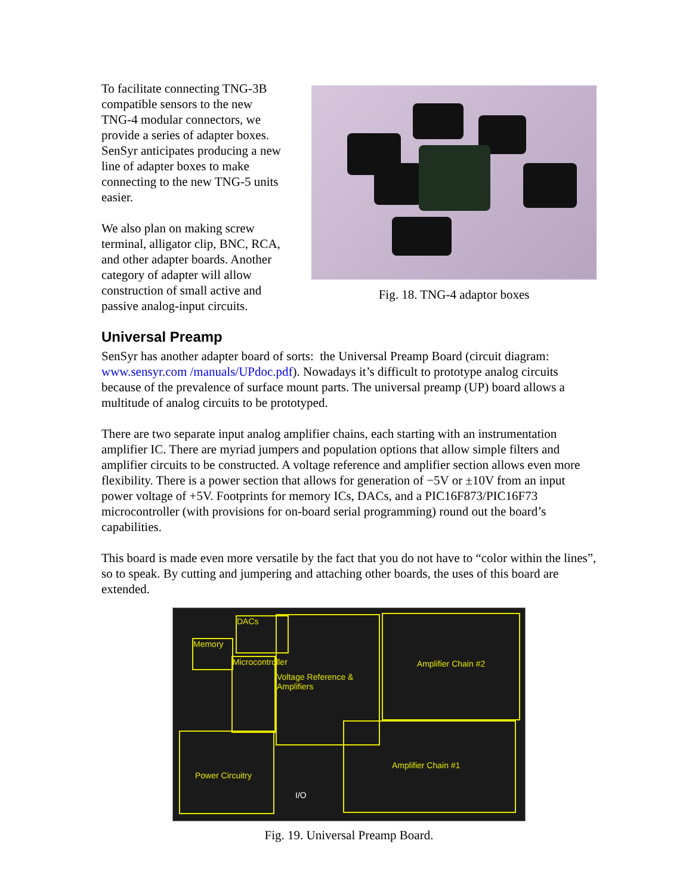To facilitate connecting TNG-3B compatible sensors to the new TNG-4 modular connectors, we provide a series of adapter boxes. SenSyr anticipates producing a new line of adapter boxes to make connecting to the new TNG-5 units easier.
We also plan on making screw terminal, alligator clip, BNC, RCA, and other adapter boards. Another category of adapter will allow construction of small active and passive analog-input circuits.
Fig. 18. TNG-4 adaptor boxes
Universal Preamp
SenSyr has another adapter board of sorts: the Universal Preamp Board (circuit diagram: www.sensyr.com /manuals/UPdoc.pdf). Nowadays it’s difficult to prototype analog circuits because of the prevalence of surface mount parts. The universal preamp (UP) board allows a multitude of analog circuits to be prototyped.
There are two separate input analog amplifier chains, each starting with an instrumentation amplifier IC. There are myriad jumpers and population options that allow simple filters and amplifier circuits to be constructed. A voltage reference and amplifier section allows even more flexibility. There is a power section that allows for generation of −5V or ±10V from an input power voltage of +5V. Footprints for memory ICs, DACs, and a PIC16F873/PIC16F73 microcontroller (with provisions for on-board serial programming) round out the board’s capabilities.
This board is made even more versatile by the fact that you do not have to “color within the lines”, so to speak. By cutting and jumpering and attaching other boards, the uses of this board are extended.
DACs
Memory
Microcontroller
Voltage Reference & Amplifiers
Amplifier Chain #2
Power Circuitry
Amplifier Chain #1
I/O
Fig. 19. Universal Preamp Board.